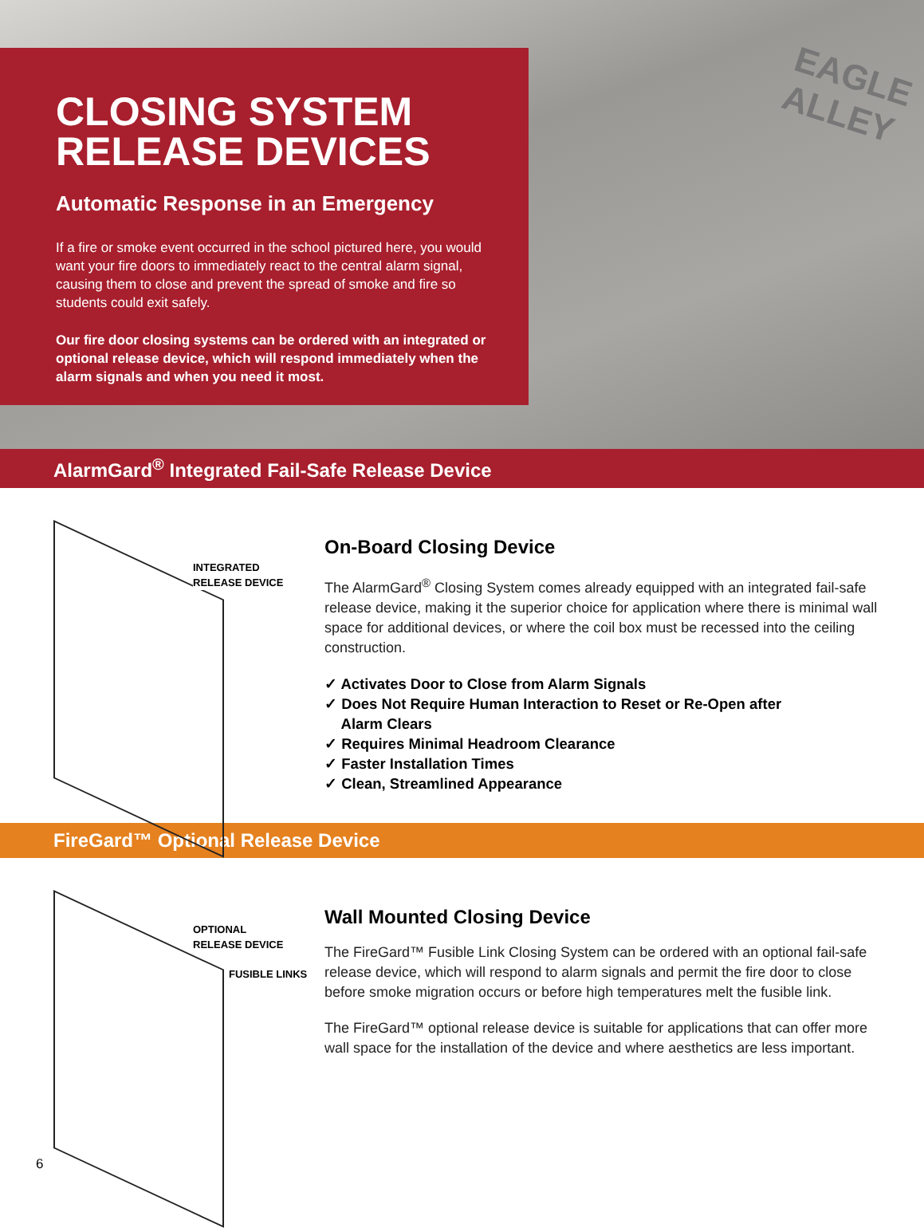EAGLE
ALLEY
CLOSING SYSTEM
RELEASE DEVICES
Automatic Response in an Emergency
If a fire or smoke event occurred in the school pictured here, you would want your fire doors to immediately react to the central alarm signal, causing them to close and prevent the spread of smoke and fire so students could exit safely.
Our fire door closing systems can be ordered with an integrated or optional release device, which will respond immediately when the alarm signals and when you need it most.
AlarmGard<sup>®</sup> Integrated Fail-Safe Release Device
INTEGRATED
RELEASE DEVICE
On-Board Closing Device
The AlarmGard<sup>®</sup> Closing System comes already equipped with an integrated fail-safe release device, making it the superior choice for application where there is minimal wall space for additional devices, or where the coil box must be recessed into the ceiling construction.
✓ Activates Door to Close from Alarm Signals
✓ Does Not Require Human Interaction to Reset or Re-Open after
Alarm Clears
✓ Requires Minimal Headroom Clearance
✓ Faster Installation Times
✓ Clean, Streamlined Appearance
FireGard™ Optional Release Device
OPTIONAL
RELEASE DEVICE
FUSIBLE LINKS
Wall Mounted Closing Device
The FireGard™ Fusible Link Closing System can be ordered with an optional fail-safe release device, which will respond to alarm signals and permit the fire door to close before smoke migration occurs or before high temperatures melt the fusible link.
The FireGard™ optional release device is suitable for applications that can offer more wall space for the installation of the device and where aesthetics are less important.
6